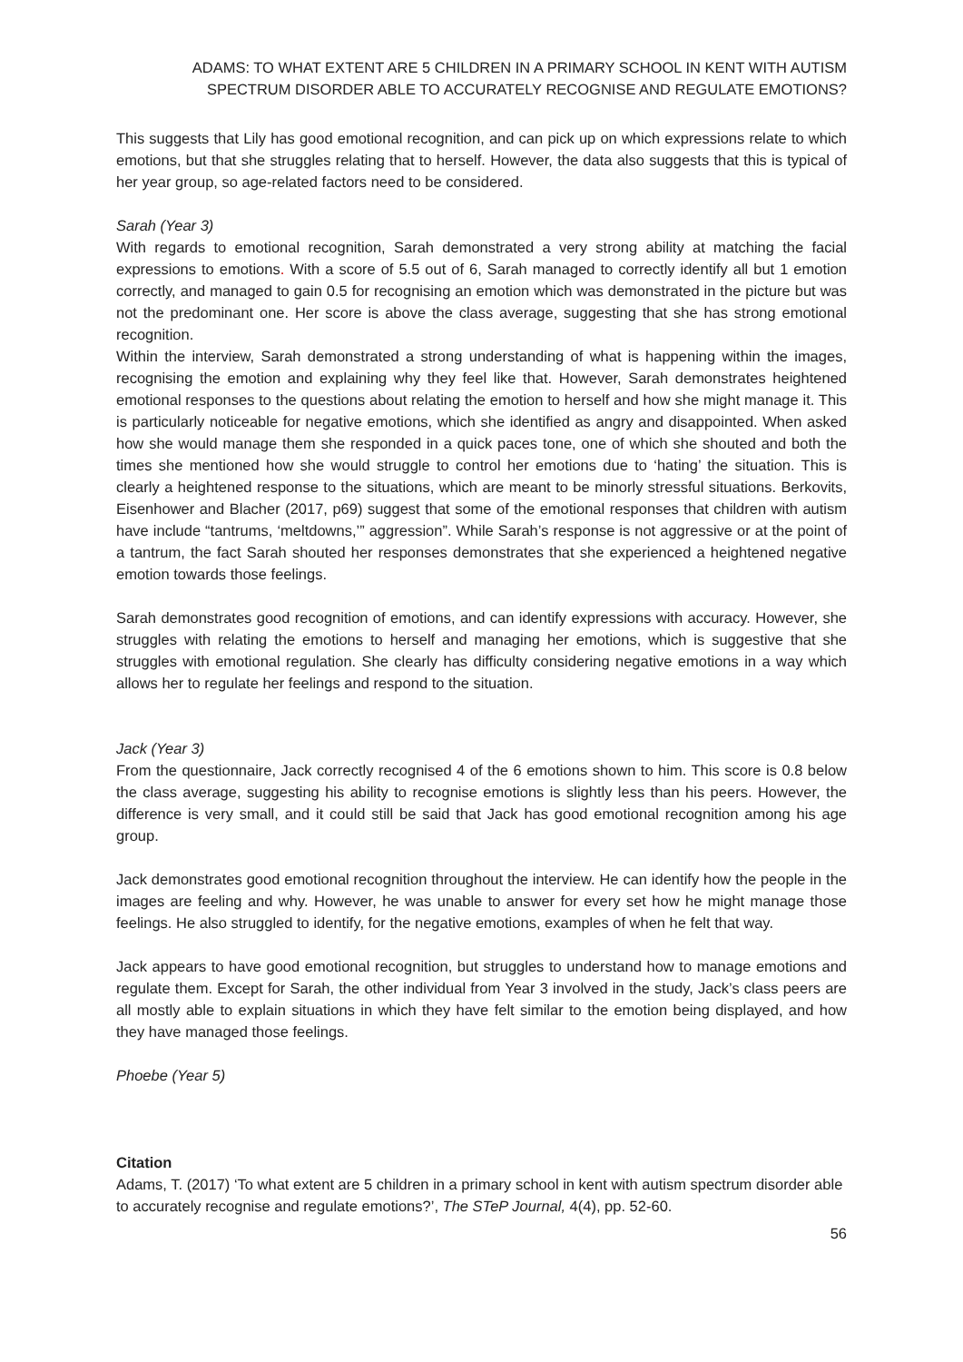ADAMS: TO WHAT EXTENT ARE 5 CHILDREN IN A PRIMARY SCHOOL IN KENT WITH AUTISM
SPECTRUM DISORDER ABLE TO ACCURATELY RECOGNISE AND REGULATE EMOTIONS?
This suggests that Lily has good emotional recognition, and can pick up on which expressions relate to which emotions, but that she struggles relating that to herself. However, the data also suggests that this is typical of her year group, so age-related factors need to be considered.
Sarah (Year 3)
With regards to emotional recognition, Sarah demonstrated a very strong ability at matching the facial expressions to emotions. With a score of 5.5 out of 6, Sarah managed to correctly identify all but 1 emotion correctly, and managed to gain 0.5 for recognising an emotion which was demonstrated in the picture but was not the predominant one. Her score is above the class average, suggesting that she has strong emotional recognition.
Within the interview, Sarah demonstrated a strong understanding of what is happening within the images, recognising the emotion and explaining why they feel like that. However, Sarah demonstrates heightened emotional responses to the questions about relating the emotion to herself and how she might manage it. This is particularly noticeable for negative emotions, which she identified as angry and disappointed. When asked how she would manage them she responded in a quick paces tone, one of which she shouted and both the times she mentioned how she would struggle to control her emotions due to ‘hating’ the situation. This is clearly a heightened response to the situations, which are meant to be minorly stressful situations. Berkovits, Eisenhower and Blacher (2017, p69) suggest that some of the emotional responses that children with autism have include “tantrums, ‘meltdowns,’” aggression”. While Sarah’s response is not aggressive or at the point of a tantrum, the fact Sarah shouted her responses demonstrates that she experienced a heightened negative emotion towards those feelings.
Sarah demonstrates good recognition of emotions, and can identify expressions with accuracy. However, she struggles with relating the emotions to herself and managing her emotions, which is suggestive that she struggles with emotional regulation. She clearly has difficulty considering negative emotions in a way which allows her to regulate her feelings and respond to the situation.
Jack (Year 3)
From the questionnaire, Jack correctly recognised 4 of the 6 emotions shown to him. This score is 0.8 below the class average, suggesting his ability to recognise emotions is slightly less than his peers. However, the difference is very small, and it could still be said that Jack has good emotional recognition among his age group.
Jack demonstrates good emotional recognition throughout the interview. He can identify how the people in the images are feeling and why. However, he was unable to answer for every set how he might manage those feelings. He also struggled to identify, for the negative emotions, examples of when he felt that way.
Jack appears to have good emotional recognition, but struggles to understand how to manage emotions and regulate them. Except for Sarah, the other individual from Year 3 involved in the study, Jack’s class peers are all mostly able to explain situations in which they have felt similar to the emotion being displayed, and how they have managed those feelings.
Phoebe (Year 5)
Citation
Adams, T. (2017) ‘To what extent are 5 children in a primary school in kent with autism spectrum disorder able to accurately recognise and regulate emotions?’, The STeP Journal, 4(4), pp. 52-60.
56